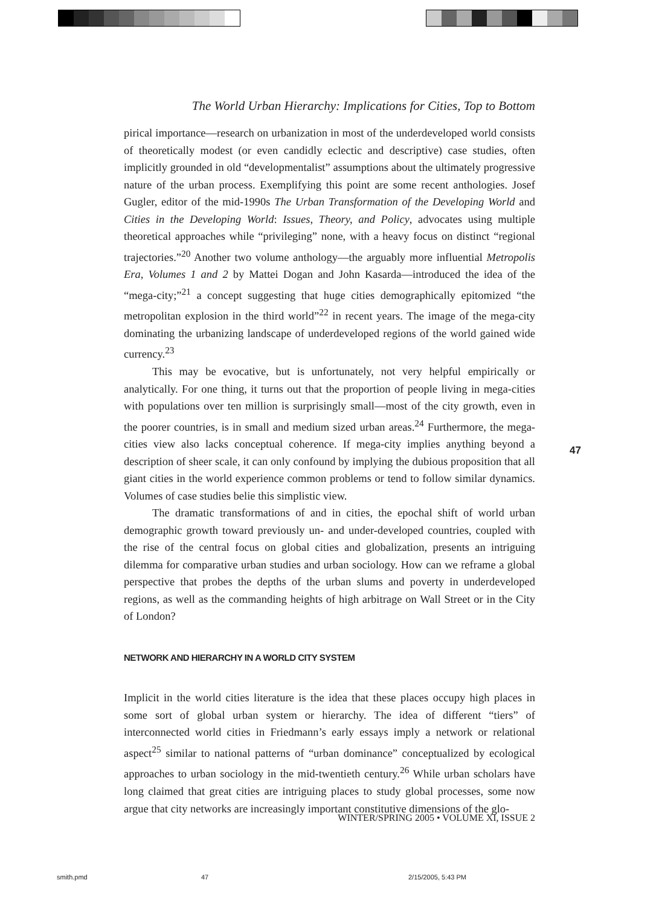The World Urban Hierarchy: Implications for Cities, Top to Bottom
pirical importance—research on urbanization in most of the underdeveloped world consists of theoretically modest (or even candidly eclectic and descriptive) case studies, often implicitly grounded in old “developmentalist” assumptions about the ultimately progressive nature of the urban process. Exemplifying this point are some recent anthologies. Josef Gugler, editor of the mid-1990s The Urban Transformation of the Developing World and Cities in the Developing World: Issues, Theory, and Policy, advocates using multiple theoretical approaches while “privileging” none, with a heavy focus on distinct “regional trajectories.”<sup>20</sup> Another two volume anthology—the arguably more influential Metropolis Era, Volumes 1 and 2 by Mattei Dogan and John Kasarda—introduced the idea of the “mega-city;”<sup>21</sup> a concept suggesting that huge cities demographically epitomized “the metropolitan explosion in the third world”<sup>22</sup> in recent years. The image of the mega-city dominating the urbanizing landscape of underdeveloped regions of the world gained wide currency.<sup>23</sup>
This may be evocative, but is unfortunately, not very helpful empirically or analytically. For one thing, it turns out that the proportion of people living in mega-cities with populations over ten million is surprisingly small—most of the city growth, even in the poorer countries, is in small and medium sized urban areas.<sup>24</sup> Furthermore, the mega-cities view also lacks conceptual coherence. If mega-city implies anything beyond a description of sheer scale, it can only confound by implying the dubious proposition that all giant cities in the world experience common problems or tend to follow similar dynamics. Volumes of case studies belie this simplistic view.
The dramatic transformations of and in cities, the epochal shift of world urban demographic growth toward previously un- and under-developed countries, coupled with the rise of the central focus on global cities and globalization, presents an intriguing dilemma for comparative urban studies and urban sociology. How can we reframe a global perspective that probes the depths of the urban slums and poverty in underdeveloped regions, as well as the commanding heights of high arbitrage on Wall Street or in the City of London?
NETWORK AND HIERARCHY IN A WORLD CITY SYSTEM
Implicit in the world cities literature is the idea that these places occupy high places in some sort of global urban system or hierarchy. The idea of different “tiers” of interconnected world cities in Friedmann’s early essays imply a network or relational aspect<sup>25</sup> similar to national patterns of “urban dominance” conceptualized by ecological approaches to urban sociology in the mid-twentieth century.<sup>26</sup> While urban scholars have long claimed that great cities are intriguing places to study global processes, some now argue that city networks are increasingly important constitutive dimensions of the glo-
47
WINTER/SPRING 2005 • VOLUME XI, ISSUE 2
smith.pmd 47 2/15/2005, 5:43 PM